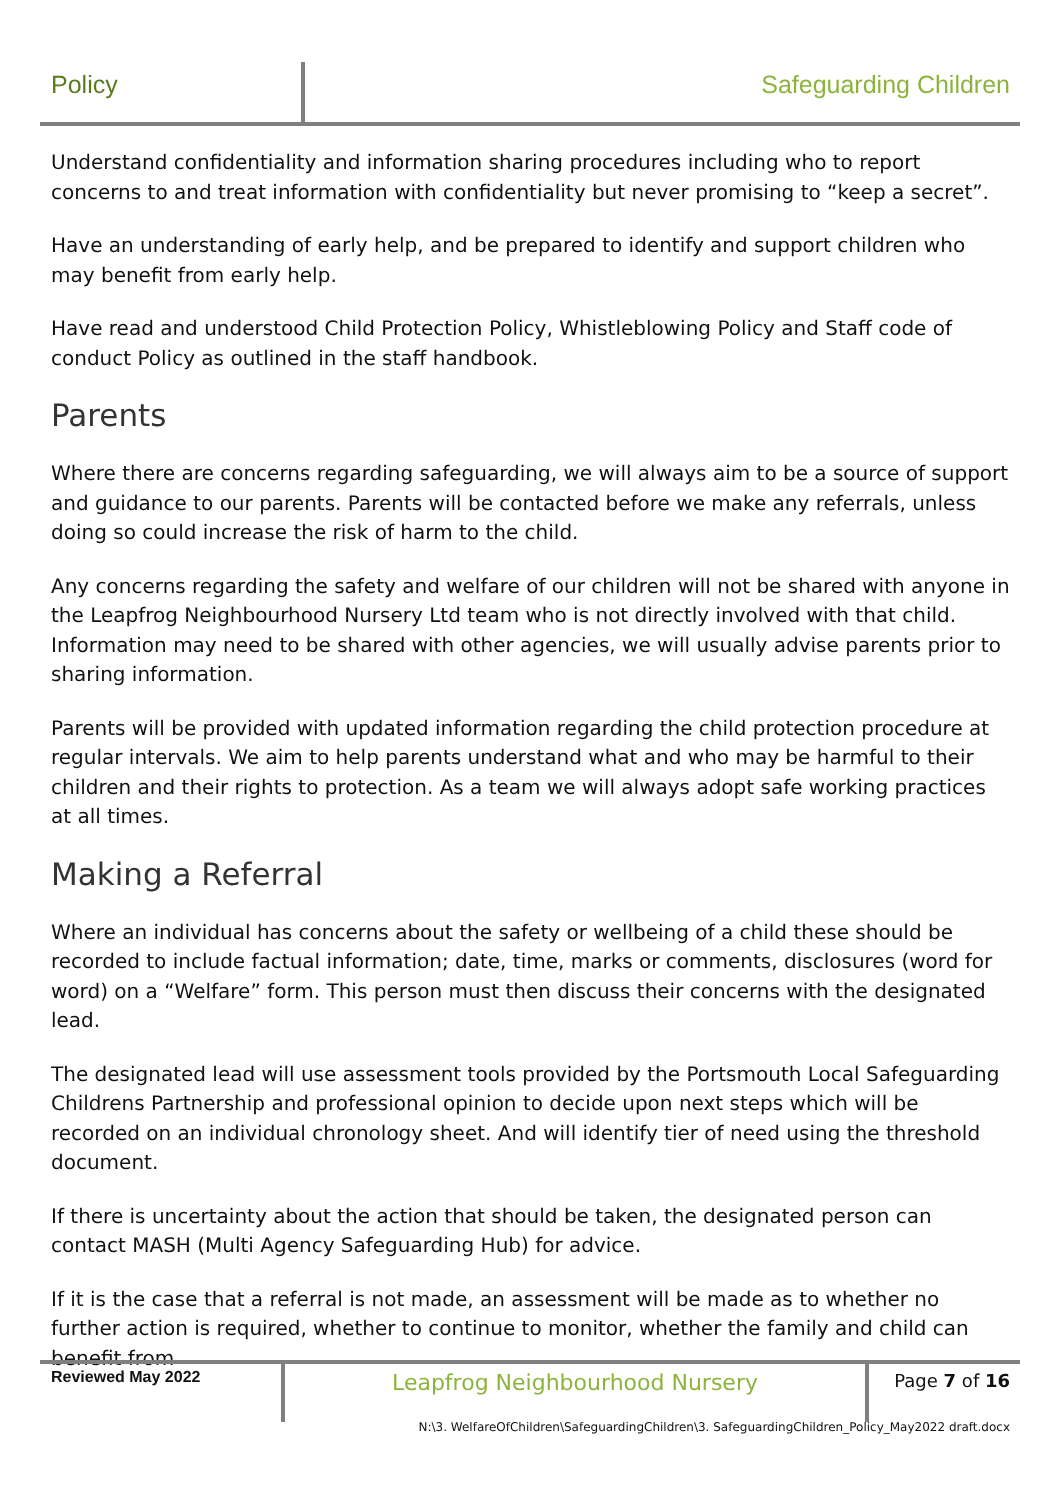Policy Safeguarding Children
Understand confidentiality and information sharing procedures including who to report concerns to and treat information with confidentiality but never promising to “keep a secret”.
Have an understanding of early help, and be prepared to identify and support children who may benefit from early help.
Have read and understood Child Protection Policy, Whistleblowing Policy and Staff code of conduct Policy as outlined in the staff handbook.
Parents
Where there are concerns regarding safeguarding, we will always aim to be a source of support and guidance to our parents. Parents will be contacted before we make any referrals, unless doing so could increase the risk of harm to the child.
Any concerns regarding the safety and welfare of our children will not be shared with anyone in the Leapfrog Neighbourhood Nursery Ltd team who is not directly involved with that child. Information may need to be shared with other agencies, we will usually advise parents prior to sharing information.
Parents will be provided with updated information regarding the child protection procedure at regular intervals. We aim to help parents understand what and who may be harmful to their children and their rights to protection. As a team we will always adopt safe working practices at all times.
Making a Referral
Where an individual has concerns about the safety or wellbeing of a child these should be recorded to include factual information; date, time, marks or comments, disclosures (word for word) on a “Welfare” form. This person must then discuss their concerns with the designated lead.
The designated lead will use assessment tools provided by the Portsmouth Local Safeguarding Childrens Partnership and professional opinion to decide upon next steps which will be recorded on an individual chronology sheet. And will identify tier of need using the threshold document.
If there is uncertainty about the action that should be taken, the designated person can contact MASH (Multi Agency Safeguarding Hub) for advice.
If it is the case that a referral is not made, an assessment will be made as to whether no further action is required, whether to continue to monitor, whether the family and child can benefit from
Reviewed May 2022
Leapfrog Neighbourhood Nursery
Page 7 of 16
N:\3. WelfareOfChildren\SafeguardingChildren\3. SafeguardingChildren_Policy_May2022 draft.docx